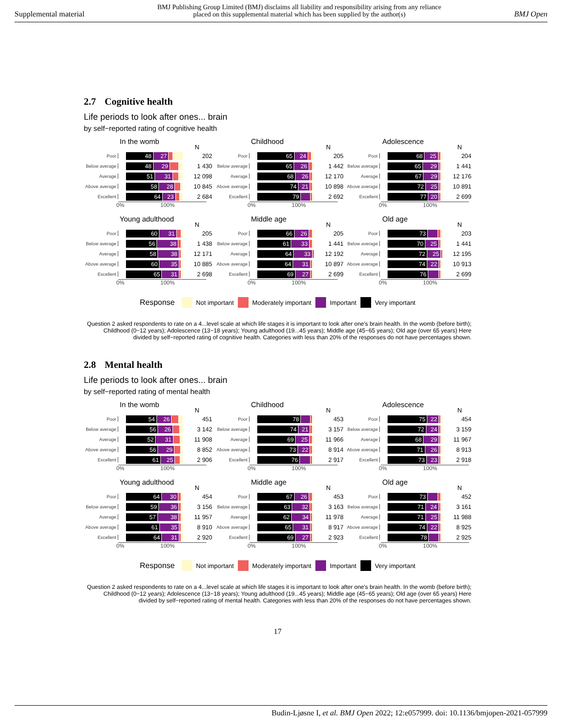Supplemental material
BMJ Publishing Group Limited (BMJ) disclaims all liability and responsibility arising from any reliance
placed on this supplemental material which has been supplied by the author(s)
BMJ Open
2.7 Cognitive health
Life periods to look after ones... brain
by self−reported rating of cognitive health
In the womb N
Poor
48 27
202
Below average
48 29
1 430
Average
51 31
12 098
Above average
58 28
10 845
Excellent
64 23
2 684
0% 100%
Childhood N
Poor
65 24
205
Below average
65 26
1 442
Average
68 26
12 170
Above average
74 21
10 898
Excellent
79
2 692
0% 100%
Adolescence N
Poor
68 25
204
Below average
65 29
1 441
Average
67 29
12 176
Above average
72 25
10 891
Excellent
77 20
2 699
0% 100%
Young adulthood N
Poor
60 31
205
Below average
56 38
1 438
Average
58 38
12 171
Above average
60 35
10 885
Excellent
65 31
2 698
0% 100%
Middle age N
Poor
66 26
205
Below average
61 33
1 441
Average
64 33
12 192
Above average
64 31
10 897
Excellent
69 27
2 699
0% 100%
Old age N
Poor
73
203
Below average
70 25
1 441
Average
72 25
12 195
Above average
74 22
10 913
Excellent
76
2 699
0% 100%
Response Not important Moderately important Important Very important
Question 2 asked respondents to rate on a 4...level scale at which life stages it is important to look after one's brain health. In the womb (before birth); Childhood (0−12 years); Adolescence (13−18 years); Young adulthood (19...45 years); Middle age (45−65 years); Old age (over 65 years) Here divided by self−reported rating of cognitive health. Categories with less than 20% of the responses do not have percentages shown.
2.8 Mental health
Life periods to look after ones... brain
by self−reported rating of mental health
In the womb N
Poor
54 26
451
Below average
56 26
3 142
Average
52 31
11 908
Above average
56 29
8 852
Excellent
61 25
2 906
0% 100%
Childhood N
Poor
78
453
Below average
74 21
3 157
Average
69 25
11 966
Above average
73 22
8 914
Excellent
76
2 917
0% 100%
Adolescence N
Poor
75 22
454
Below average
72 24
3 159
Average
68 29
11 967
Above average
71 26
8 913
Excellent
73 23
2 918
0% 100%
Young adulthood N
Poor
64 30
454
Below average
59 36
3 156
Average
57 38
11 957
Above average
61 35
8 910
Excellent
64 31
2 920
0% 100%
Middle age N
Poor
67 26
453
Below average
63 32
3 163
Average
62 34
11 978
Above average
65 31
8 917
Excellent
69 27
2 923
0% 100%
Old age N
Poor
73
452
Below average
71 24
3 161
Average
71 25
11 988
Above average
74 22
8 925
Excellent
78
2 925
0% 100%
Response Not important Moderately important Important Very important
Question 2 asked respondents to rate on a 4...level scale at which life stages it is important to look after one's brain health. In the womb (before birth); Childhood (0−12 years); Adolescence (13−18 years); Young adulthood (19...45 years); Middle age (45−65 years); Old age (over 65 years) Here divided by self−reported rating of mental health. Categories with less than 20% of the responses do not have percentages shown.
17
Budin-Ljøsne I, et al. BMJ Open 2022; 12:e057999. doi: 10.1136/bmjopen-2021-057999